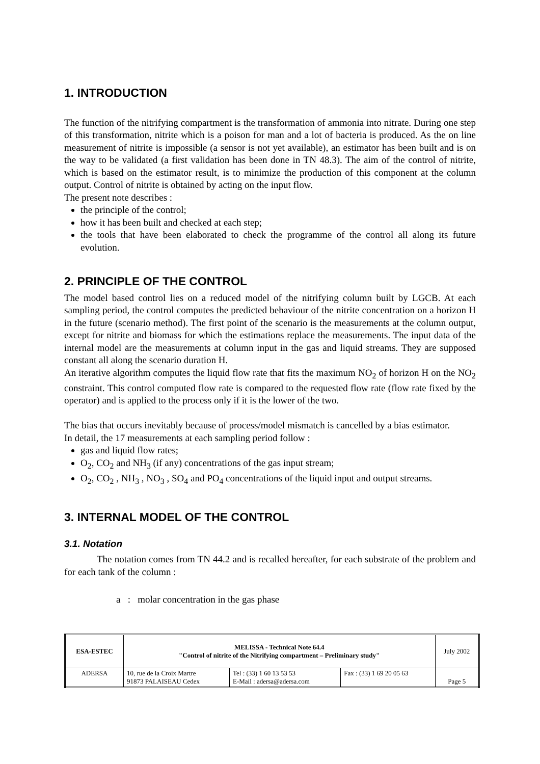1. INTRODUCTION
The function of the nitrifying compartment is the transformation of ammonia into nitrate. During one step of this transformation, nitrite which is a poison for man and a lot of bacteria is produced. As the on line measurement of nitrite is impossible (a sensor is not yet available), an estimator has been built and is on the way to be validated (a first validation has been done in TN 48.3). The aim of the control of nitrite, which is based on the estimator result, is to minimize the production of this component at the column output. Control of nitrite is obtained by acting on the input flow.
The present note describes :
the principle of the control;
how it has been built and checked at each step;
the tools that have been elaborated to check the programme of the control all along its future evolution.
2. PRINCIPLE OF THE CONTROL
The model based control lies on a reduced model of the nitrifying column built by LGCB. At each sampling period, the control computes the predicted behaviour of the nitrite concentration on a horizon H in the future (scenario method). The first point of the scenario is the measurements at the column output, except for nitrite and biomass for which the estimations replace the measurements. The input data of the internal model are the measurements at column input in the gas and liquid streams. They are supposed constant all along the scenario duration H.
An iterative algorithm computes the liquid flow rate that fits the maximum NO<sub>2</sub> of horizon H on the NO<sub>2</sub> constraint. This control computed flow rate is compared to the requested flow rate (flow rate fixed by the operator) and is applied to the process only if it is the lower of the two.
The bias that occurs inevitably because of process/model mismatch is cancelled by a bias estimator.
In detail, the 17 measurements at each sampling period follow :
gas and liquid flow rates;
O<sub>2</sub>, CO<sub>2</sub> and NH<sub>3</sub> (if any) concentrations of the gas input stream;
O<sub>2</sub>, CO<sub>2</sub> , NH<sub>3</sub> , NO<sub>3</sub> , SO<sub>4</sub> and PO<sub>4</sub> concentrations of the liquid input and output streams.
3. INTERNAL MODEL OF THE CONTROL
3.1. Notation
The notation comes from TN 44.2 and is recalled hereafter, for each substrate of the problem and for each tank of the column :
a : molar concentration in the gas phase
| ESA-ESTEC | MELISSA - Technical Note 64.4 "Control of nitrite of the Nitrifying compartment – Preliminary study" | | | July 2002 |
| ADERSA | 10, rue de la Croix Martre 91873 PALAISEAU Cedex | Tel : (33) 1 60 13 53 53 E-Mail : adersa@adersa.com | Fax : (33) 1 69 20 05 63 | Page 5 |